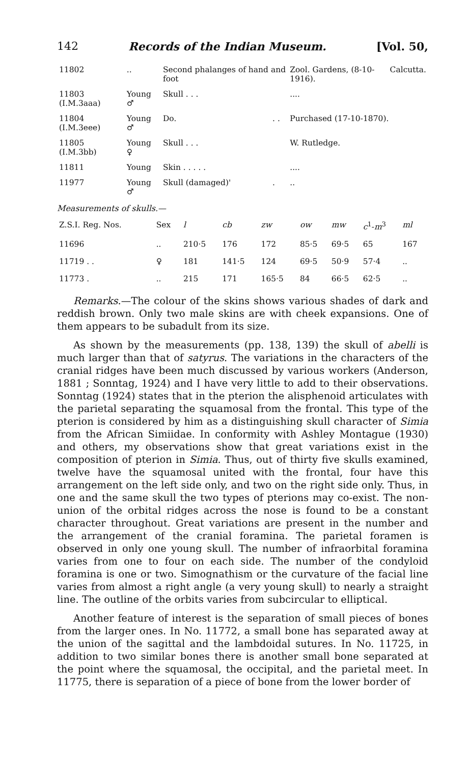142 Records of the Indian Museum. [Vol. 50,
| 11802 | .. | Second phalanges of hand and foot | | Zool. Gardens, (8-10-1916). | Calcutta. |
| 11803 (I.M.3aaa) | Young ♂ | Skull . . . | | .... | |
| 11804 (I.M.3eee) | Young ♂ | Do. | . . | Purchased (17-10-1870). | |
| 11805 (I.M.3bb) | Young ♀ | Skull . . . | | W. Rutledge. | |
| 11811 | Young | Skin . . . . . | | .... | |
| 11977 | Young ♂ | Skull (damaged)' | . | .. | |
Measurements of skulls.—
| Z.S.I. Reg. Nos. | Sex | l | cb | zw | ow | mw | c<sup>1</sup>- m<sup>3</sup> | ml |
| 11696 | .. | 210·5 | 176 | 172 | 85·5 | 69·5 | 65 | 167 |
| 11719 . . | ♀ | 181 | 141·5 | 124 | 69·5 | 50·9 | 57·4 | .. |
| 11773 . | .. | 215 | 171 | 165·5 | 84 | 66·5 | 62·5 | .. |
Remarks.—The colour of the skins shows various shades of dark and reddish brown. Only two male skins are with cheek expansions. One of them appears to be subadult from its size.
As shown by the measurements (pp. 138, 139) the skull of abelli is much larger than that of satyrus. The variations in the characters of the cranial ridges have been much discussed by various workers (Anderson, 1881 ; Sonntag, 1924) and I have very little to add to their observations. Sonntag (1924) states that in the pterion the alisphenoid articulates with the parietal separating the squamosal from the frontal. This type of the pterion is considered by him as a distinguishing skull character of Simia from the African Simiidae. In conformity with Ashley Montague (1930) and others, my observations show that great variations exist in the composition of pterion in Simia. Thus, out of thirty five skulls examined, twelve have the squamosal united with the frontal, four have this arrangement on the left side only, and two on the right side only. Thus, in one and the same skull the two types of pterions may co-exist. The non-union of the orbital ridges across the nose is found to be a constant character throughout. Great variations are present in the number and the arrangement of the cranial foramina. The parietal foramen is observed in only one young skull. The number of infraorbital foramina varies from one to four on each side. The number of the condyloid foramina is one or two. Simognathism or the curvature of the facial line varies from almost a right angle (a very young skull) to nearly a straight line. The outline of the orbits varies from subcircular to elliptical.
Another feature of interest is the separation of small pieces of bones from the larger ones. In No. 11772, a small bone has separated away at the union of the sagittal and the lambdoidal sutures. In No. 11725, in addition to two similar bones there is another small bone separated at the point where the squamosal, the occipital, and the parietal meet. In 11775, there is separation of a piece of bone from the lower border of